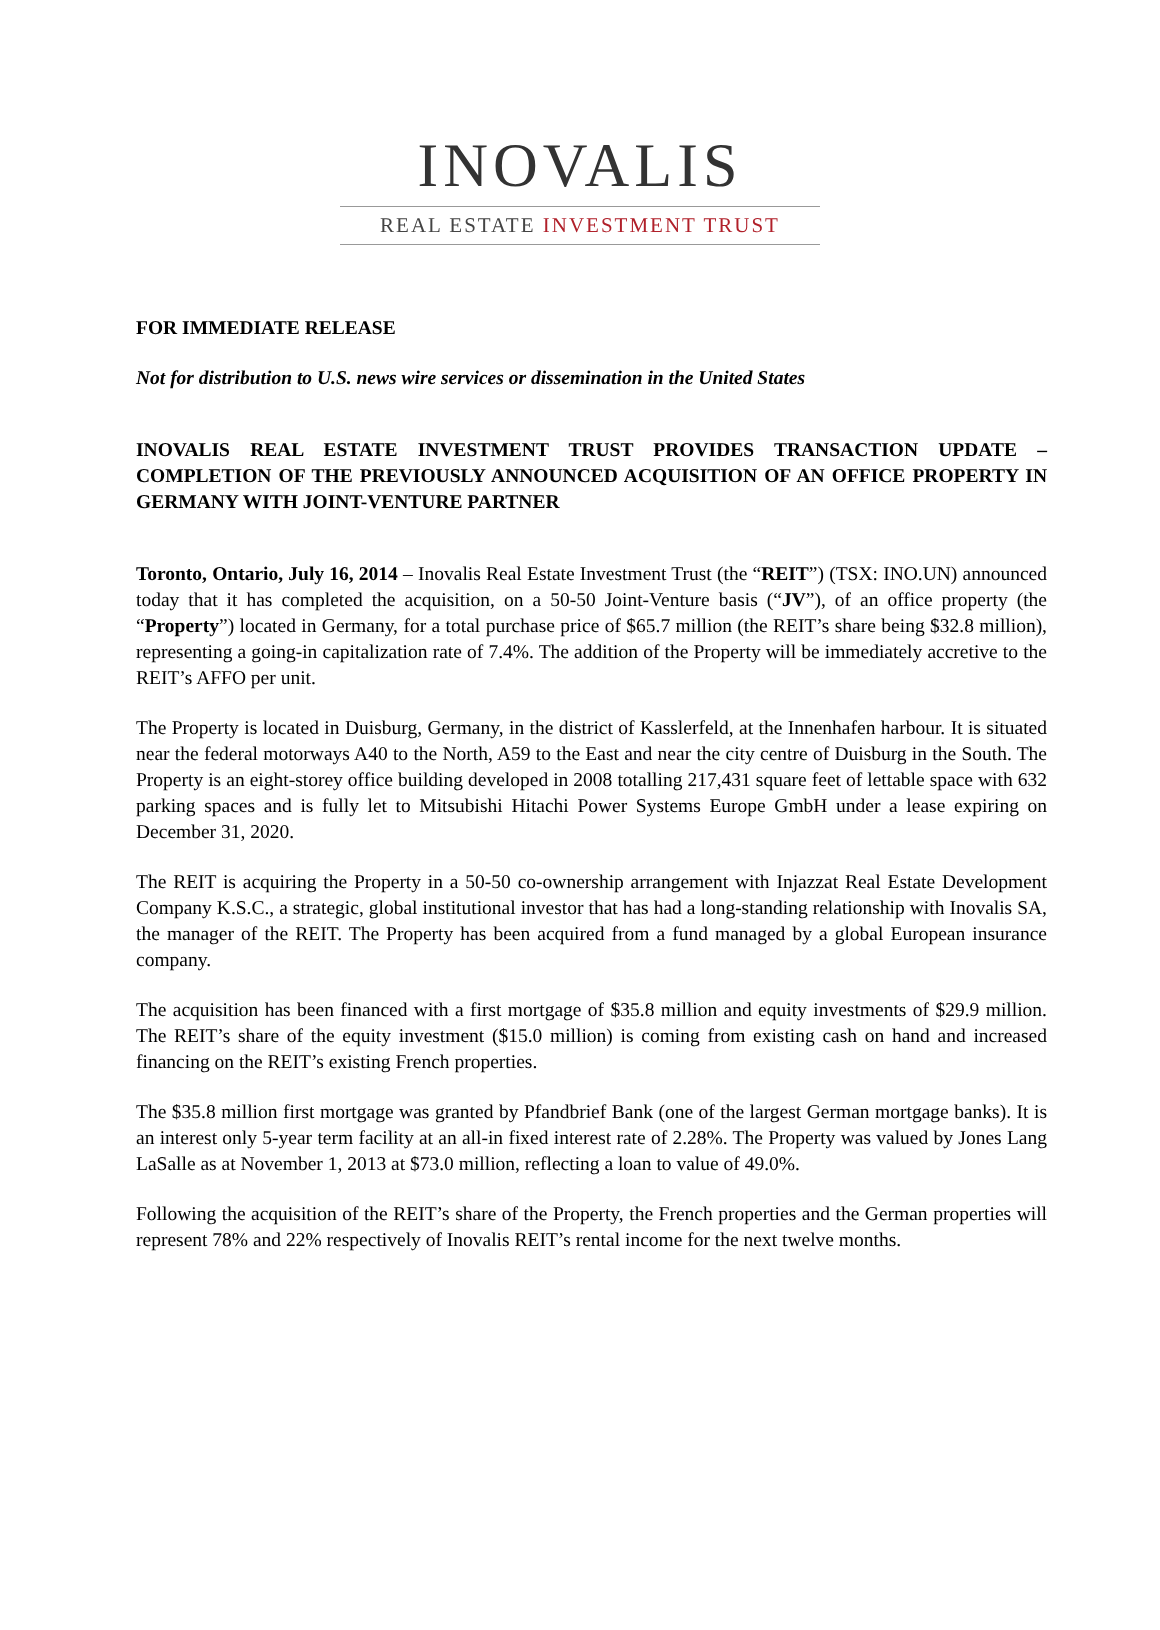INOVALIS
REAL ESTATE INVESTMENT TRUST
FOR IMMEDIATE RELEASE
Not for distribution to U.S. news wire services or dissemination in the United States
INOVALIS REAL ESTATE INVESTMENT TRUST PROVIDES TRANSACTION UPDATE – COMPLETION OF THE PREVIOUSLY ANNOUNCED ACQUISITION OF AN OFFICE PROPERTY IN GERMANY WITH JOINT-VENTURE PARTNER
Toronto, Ontario, July 16, 2014 – Inovalis Real Estate Investment Trust (the “REIT”) (TSX: INO.UN) announced today that it has completed the acquisition, on a 50-50 Joint-Venture basis (“JV”), of an office property (the “Property”) located in Germany, for a total purchase price of $65.7 million (the REIT’s share being $32.8 million), representing a going-in capitalization rate of 7.4%. The addition of the Property will be immediately accretive to the REIT’s AFFO per unit.
The Property is located in Duisburg, Germany, in the district of Kasslerfeld, at the Innenhafen harbour. It is situated near the federal motorways A40 to the North, A59 to the East and near the city centre of Duisburg in the South. The Property is an eight-storey office building developed in 2008 totalling 217,431 square feet of lettable space with 632 parking spaces and is fully let to Mitsubishi Hitachi Power Systems Europe GmbH under a lease expiring on December 31, 2020.
The REIT is acquiring the Property in a 50-50 co-ownership arrangement with Injazzat Real Estate Development Company K.S.C., a strategic, global institutional investor that has had a long-standing relationship with Inovalis SA, the manager of the REIT. The Property has been acquired from a fund managed by a global European insurance company.
The acquisition has been financed with a first mortgage of $35.8 million and equity investments of $29.9 million. The REIT’s share of the equity investment ($15.0 million) is coming from existing cash on hand and increased financing on the REIT’s existing French properties.
The $35.8 million first mortgage was granted by Pfandbrief Bank (one of the largest German mortgage banks). It is an interest only 5-year term facility at an all-in fixed interest rate of 2.28%. The Property was valued by Jones Lang LaSalle as at November 1, 2013 at $73.0 million, reflecting a loan to value of 49.0%.
Following the acquisition of the REIT’s share of the Property, the French properties and the German properties will represent 78% and 22% respectively of Inovalis REIT’s rental income for the next twelve months.